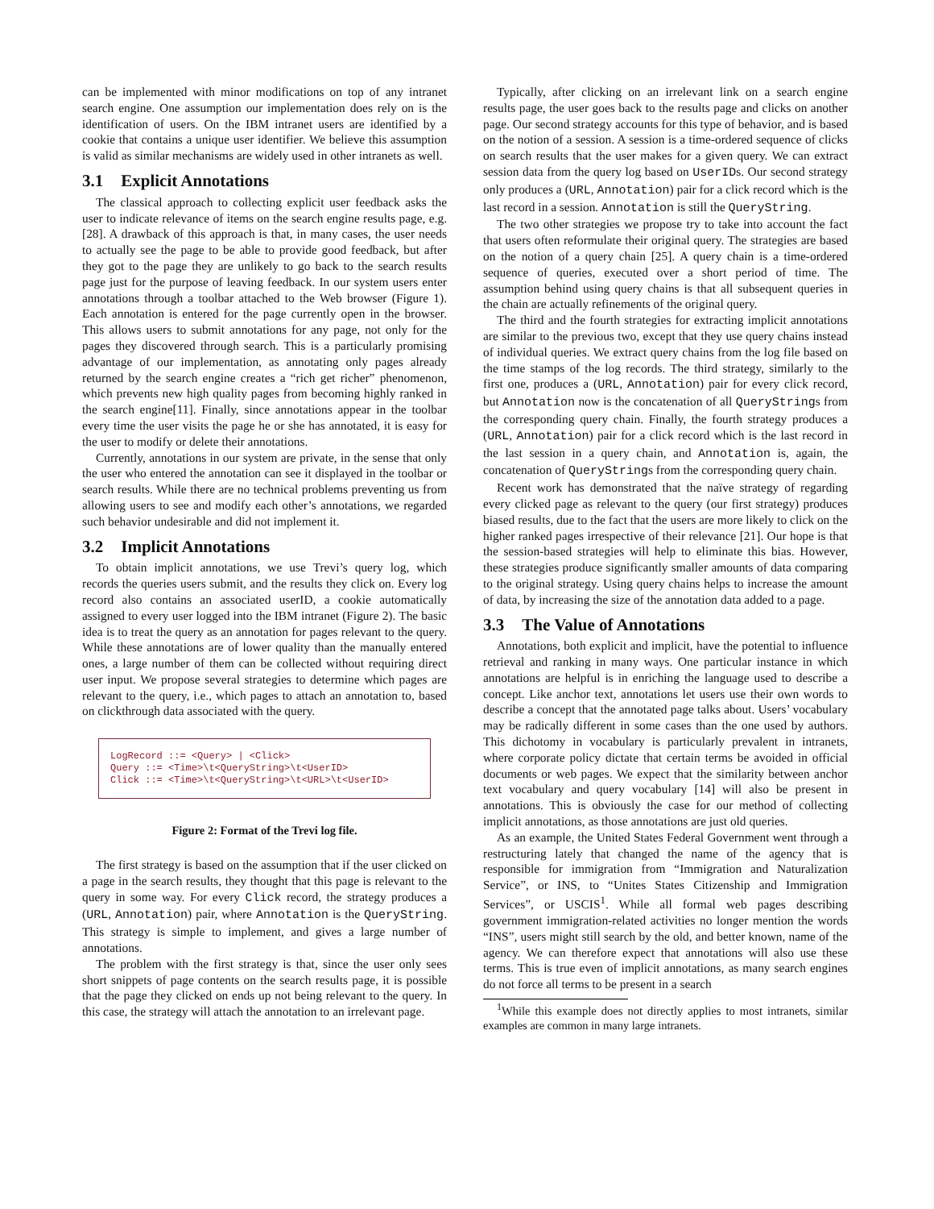can be implemented with minor modifications on top of any intranet search engine. One assumption our implementation does rely on is the identification of users. On the IBM intranet users are identified by a cookie that contains a unique user identifier. We believe this assumption is valid as similar mechanisms are widely used in other intranets as well.
3.1 Explicit Annotations
The classical approach to collecting explicit user feedback asks the user to indicate relevance of items on the search engine results page, e.g. [28]. A drawback of this approach is that, in many cases, the user needs to actually see the page to be able to provide good feedback, but after they got to the page they are unlikely to go back to the search results page just for the purpose of leaving feedback. In our system users enter annotations through a toolbar attached to the Web browser (Figure 1). Each annotation is entered for the page currently open in the browser. This allows users to submit annotations for any page, not only for the pages they discovered through search. This is a particularly promising advantage of our implementation, as annotating only pages already returned by the search engine creates a “rich get richer” phenomenon, which prevents new high quality pages from becoming highly ranked in the search engine[11]. Finally, since annotations appear in the toolbar every time the user visits the page he or she has annotated, it is easy for the user to modify or delete their annotations.
Currently, annotations in our system are private, in the sense that only the user who entered the annotation can see it displayed in the toolbar or search results. While there are no technical problems preventing us from allowing users to see and modify each other’s annotations, we regarded such behavior undesirable and did not implement it.
3.2 Implicit Annotations
To obtain implicit annotations, we use Trevi’s query log, which records the queries users submit, and the results they click on. Every log record also contains an associated userID, a cookie automatically assigned to every user logged into the IBM intranet (Figure 2). The basic idea is to treat the query as an annotation for pages relevant to the query. While these annotations are of lower quality than the manually entered ones, a large number of them can be collected without requiring direct user input. We propose several strategies to determine which pages are relevant to the query, i.e., which pages to attach an annotation to, based on clickthrough data associated with the query.
LogRecord ::= <Query> | <Click> Query ::= <Time>\t<QueryString>\t<UserID> Click ::= <Time>\t<QueryString>\t<URL>\t<UserID>
Figure 2: Format of the Trevi log file.
The first strategy is based on the assumption that if the user clicked on a page in the search results, they thought that this page is relevant to the query in some way. For every Click record, the strategy produces a (URL, Annotation) pair, where Annotation is the QueryString. This strategy is simple to implement, and gives a large number of annotations.
The problem with the first strategy is that, since the user only sees short snippets of page contents on the search results page, it is possible that the page they clicked on ends up not being relevant to the query. In this case, the strategy will attach the annotation to an irrelevant page.
Typically, after clicking on an irrelevant link on a search engine results page, the user goes back to the results page and clicks on another page. Our second strategy accounts for this type of behavior, and is based on the notion of a session. A session is a time-ordered sequence of clicks on search results that the user makes for a given query. We can extract session data from the query log based on UserIDs. Our second strategy only produces a (URL, Annotation) pair for a click record which is the last record in a session. Annotation is still the QueryString.
The two other strategies we propose try to take into account the fact that users often reformulate their original query. The strategies are based on the notion of a query chain [25]. A query chain is a time-ordered sequence of queries, executed over a short period of time. The assumption behind using query chains is that all subsequent queries in the chain are actually refinements of the original query.
The third and the fourth strategies for extracting implicit annotations are similar to the previous two, except that they use query chains instead of individual queries. We extract query chains from the log file based on the time stamps of the log records. The third strategy, similarly to the first one, produces a (URL, Annotation) pair for every click record, but Annotation now is the concatenation of all QueryStrings from the corresponding query chain. Finally, the fourth strategy produces a (URL, Annotation) pair for a click record which is the last record in the last session in a query chain, and Annotation is, again, the concatenation of QueryStrings from the corresponding query chain.
Recent work has demonstrated that the naïve strategy of regarding every clicked page as relevant to the query (our first strategy) produces biased results, due to the fact that the users are more likely to click on the higher ranked pages irrespective of their relevance [21]. Our hope is that the session-based strategies will help to eliminate this bias. However, these strategies produce significantly smaller amounts of data comparing to the original strategy. Using query chains helps to increase the amount of data, by increasing the size of the annotation data added to a page.
3.3 The Value of Annotations
Annotations, both explicit and implicit, have the potential to influence retrieval and ranking in many ways. One particular instance in which annotations are helpful is in enriching the language used to describe a concept. Like anchor text, annotations let users use their own words to describe a concept that the annotated page talks about. Users’ vocabulary may be radically different in some cases than the one used by authors. This dichotomy in vocabulary is particularly prevalent in intranets, where corporate policy dictate that certain terms be avoided in official documents or web pages. We expect that the similarity between anchor text vocabulary and query vocabulary [14] will also be present in annotations. This is obviously the case for our method of collecting implicit annotations, as those annotations are just old queries.
As an example, the United States Federal Government went through a restructuring lately that changed the name of the agency that is responsible for immigration from “Immigration and Naturalization Service”, or INS, to “Unites States Citizenship and Immigration Services”, or USCIS<sup>1</sup>. While all formal web pages describing government immigration-related activities no longer mention the words “INS”, users might still search by the old, and better known, name of the agency. We can therefore expect that annotations will also use these terms. This is true even of implicit annotations, as many search engines do not force all terms to be present in a search
<sup>1</sup> While this example does not directly applies to most intranets, similar examples are common in many large intranets.